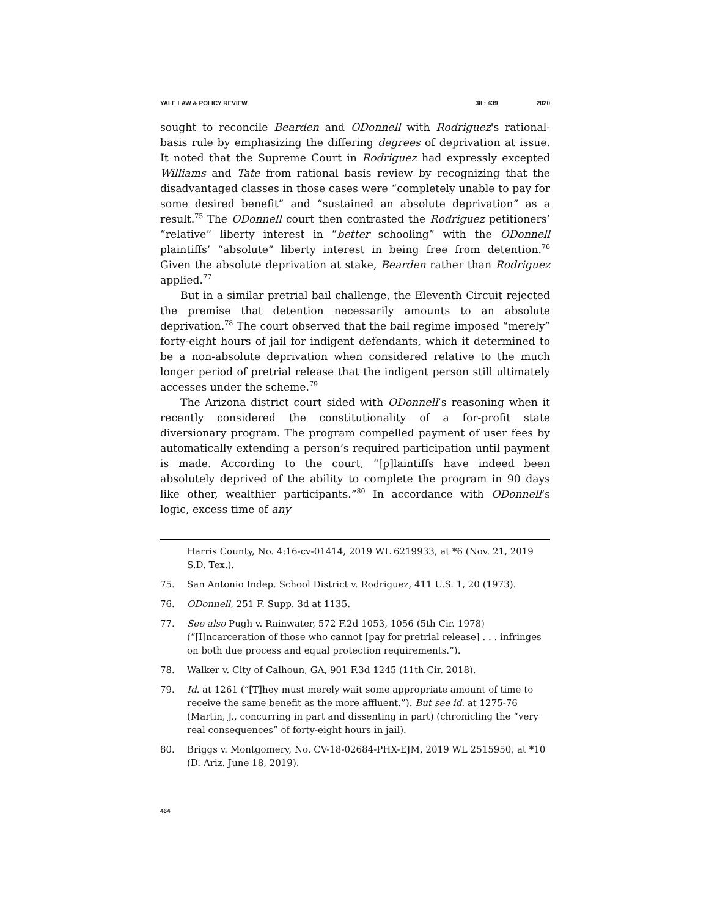YALE LAW & POLICY REVIEW 38 : 439 2020
sought to reconcile Bearden and ODonnell with Rodriguez's rational-basis rule by emphasizing the differing degrees of deprivation at issue. It noted that the Supreme Court in Rodriguez had expressly excepted Williams and Tate from rational basis review by recognizing that the disadvantaged classes in those cases were “completely unable to pay for some desired benefit” and “sustained an absolute deprivation” as a result.<sup>75</sup> The ODonnell court then contrasted the Rodriguez petitioners’ “relative” liberty interest in “better schooling” with the ODonnell plaintiffs’ “absolute” liberty interest in being free from detention.<sup>76</sup> Given the absolute deprivation at stake, Bearden rather than Rodriguez applied.<sup>77</sup>
But in a similar pretrial bail challenge, the Eleventh Circuit rejected the premise that detention necessarily amounts to an absolute deprivation.<sup>78</sup> The court observed that the bail regime imposed “merely” forty-eight hours of jail for indigent defendants, which it determined to be a non-absolute deprivation when considered relative to the much longer period of pretrial release that the indigent person still ultimately accesses under the scheme.<sup>79</sup>
The Arizona district court sided with ODonnell’s reasoning when it recently considered the constitutionality of a for-profit state diversionary program. The program compelled payment of user fees by automatically extending a person’s required participation until payment is made. According to the court, “[p]laintiffs have indeed been absolutely deprived of the ability to complete the program in 90 days like other, wealthier participants.”<sup>80</sup> In accordance with ODonnell’s logic, excess time of any
Harris County, No. 4:16-cv-01414, 2019 WL 6219933, at *6 (Nov. 21, 2019 S.D. Tex.).
75. San Antonio Indep. School District v. Rodriguez, 411 U.S. 1, 20 (1973).
76. ODonnell, 251 F. Supp. 3d at 1135.
77. See also Pugh v. Rainwater, 572 F.2d 1053, 1056 (5th Cir. 1978) (“[I]ncarceration of those who cannot [pay for pretrial release] . . . infringes on both due process and equal protection requirements.”).
78. Walker v. City of Calhoun, GA, 901 F.3d 1245 (11th Cir. 2018).
79. Id. at 1261 (“[T]hey must merely wait some appropriate amount of time to receive the same benefit as the more affluent.”). But see id. at 1275-76 (Martin, J., concurring in part and dissenting in part) (chronicling the “very real consequences” of forty-eight hours in jail).
80. Briggs v. Montgomery, No. CV-18-02684-PHX-EJM, 2019 WL 2515950, at *10 (D. Ariz. June 18, 2019).
464